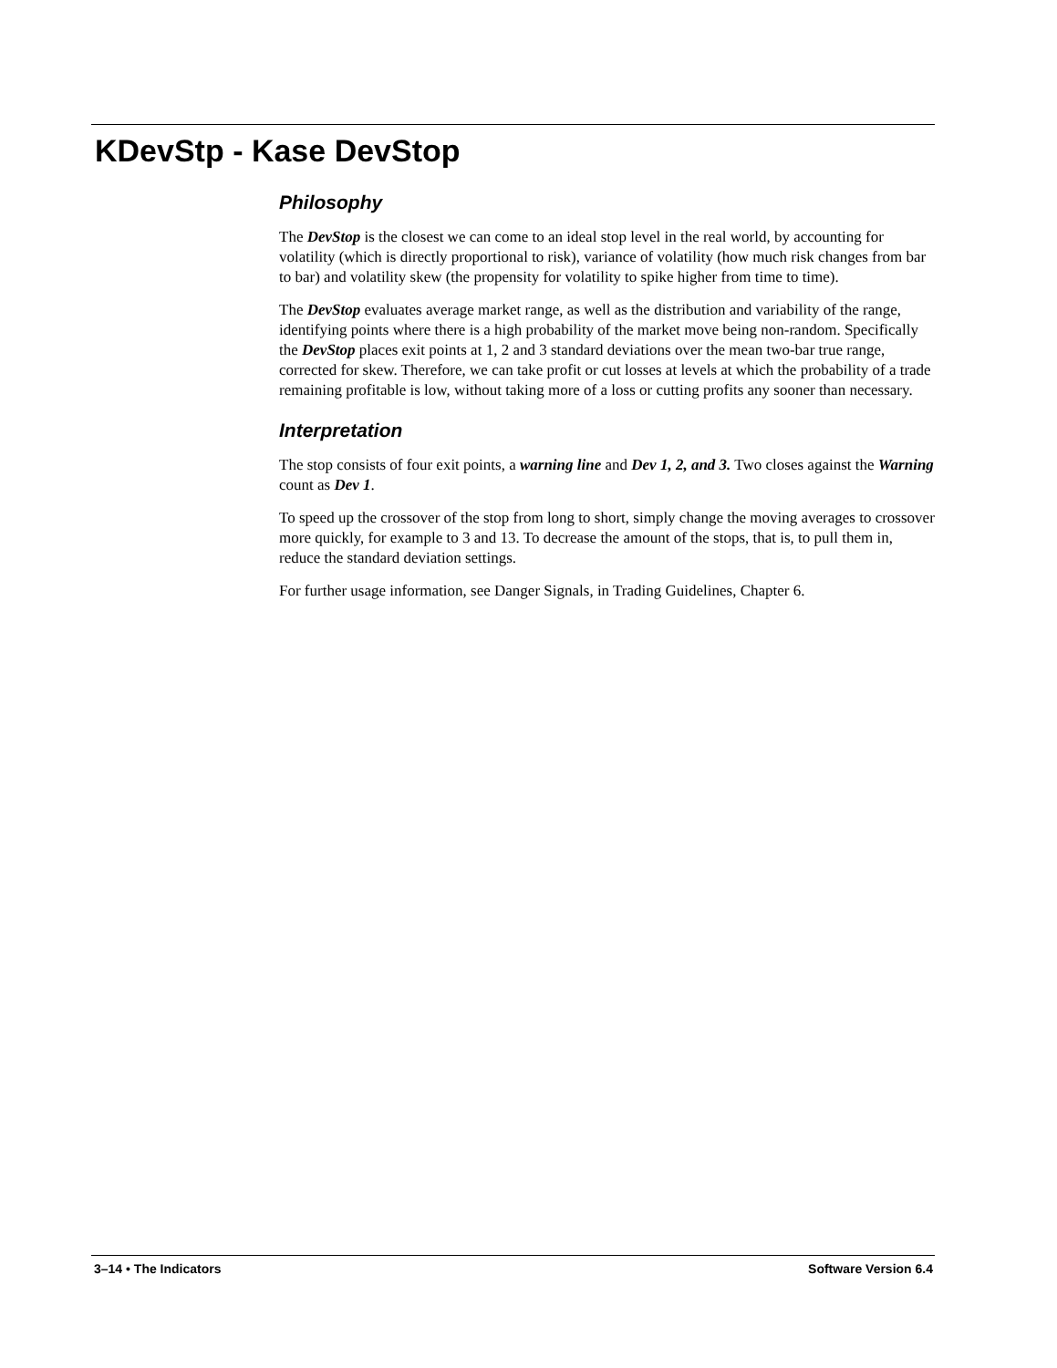KDevStp - Kase DevStop
Philosophy
The DevStop is the closest we can come to an ideal stop level in the real world, by accounting for volatility (which is directly proportional to risk), variance of volatility (how much risk changes from bar to bar) and volatility skew (the propensity for volatility to spike higher from time to time).
The DevStop evaluates average market range, as well as the distribution and variability of the range, identifying points where there is a high probability of the market move being non-random. Specifically the DevStop places exit points at 1, 2 and 3 standard deviations over the mean two-bar true range, corrected for skew. Therefore, we can take profit or cut losses at levels at which the probability of a trade remaining profitable is low, without taking more of a loss or cutting profits any sooner than necessary.
Interpretation
The stop consists of four exit points, a warning line and Dev 1, 2, and 3. Two closes against the Warning count as Dev 1.
To speed up the crossover of the stop from long to short, simply change the moving averages to crossover more quickly, for example to 3 and 13. To decrease the amount of the stops, that is, to pull them in, reduce the standard deviation settings.
For further usage information, see Danger Signals, in Trading Guidelines, Chapter 6.
3–14 • The Indicators Software Version 6.4